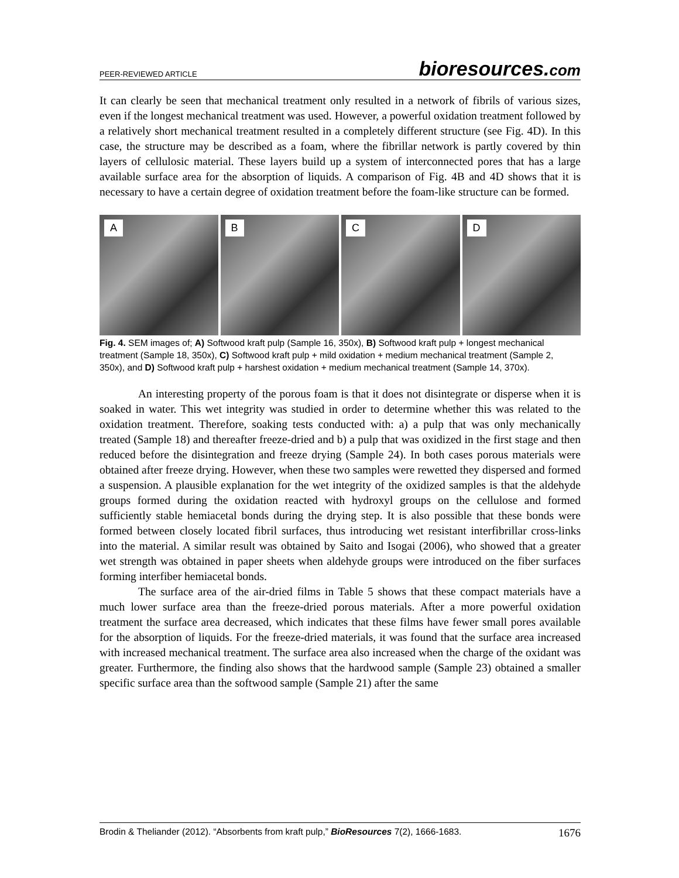PEER-REVIEWED ARTICLE
bioresources.com
It can clearly be seen that mechanical treatment only resulted in a network of fibrils of various sizes, even if the longest mechanical treatment was used. However, a powerful oxidation treatment followed by a relatively short mechanical treatment resulted in a completely different structure (see Fig. 4D). In this case, the structure may be described as a foam, where the fibrillar network is partly covered by thin layers of cellulosic material. These layers build up a system of interconnected pores that has a large available surface area for the absorption of liquids. A comparison of Fig. 4B and 4D shows that it is necessary to have a certain degree of oxidation treatment before the foam-like structure can be formed.
A
B
C
D
Fig. 4. SEM images of; A) Softwood kraft pulp (Sample 16, 350x), B) Softwood kraft pulp + longest mechanical treatment (Sample 18, 350x), C) Softwood kraft pulp + mild oxidation + medium mechanical treatment (Sample 2, 350x), and D) Softwood kraft pulp + harshest oxidation + medium mechanical treatment (Sample 14, 370x).
An interesting property of the porous foam is that it does not disintegrate or disperse when it is soaked in water. This wet integrity was studied in order to determine whether this was related to the oxidation treatment. Therefore, soaking tests conducted with: a) a pulp that was only mechanically treated (Sample 18) and thereafter freeze-dried and b) a pulp that was oxidized in the first stage and then reduced before the disintegration and freeze drying (Sample 24). In both cases porous materials were obtained after freeze drying. However, when these two samples were rewetted they dispersed and formed a suspension. A plausible explanation for the wet integrity of the oxidized samples is that the aldehyde groups formed during the oxidation reacted with hydroxyl groups on the cellulose and formed sufficiently stable hemiacetal bonds during the drying step. It is also possible that these bonds were formed between closely located fibril surfaces, thus introducing wet resistant interfibrillar cross-links into the material. A similar result was obtained by Saito and Isogai (2006), who showed that a greater wet strength was obtained in paper sheets when aldehyde groups were introduced on the fiber surfaces forming interfiber hemiacetal bonds.
The surface area of the air-dried films in Table 5 shows that these compact materials have a much lower surface area than the freeze-dried porous materials. After a more powerful oxidation treatment the surface area decreased, which indicates that these films have fewer small pores available for the absorption of liquids. For the freeze-dried materials, it was found that the surface area increased with increased mechanical treatment. The surface area also increased when the charge of the oxidant was greater. Furthermore, the finding also shows that the hardwood sample (Sample 23) obtained a smaller specific surface area than the softwood sample (Sample 21) after the same
Brodin & Theliander (2012). “Absorbents from kraft pulp,” BioResources 7(2), 1666-1683.
1676